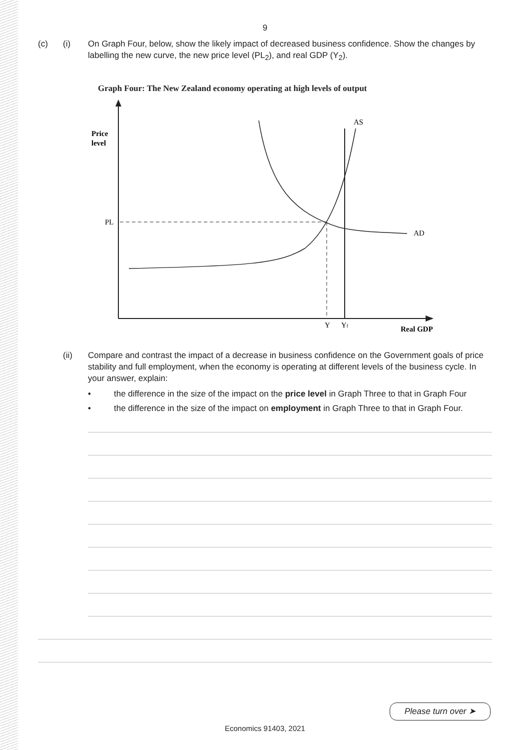9
(c) (i) On Graph Four, below, show the likely impact of decreased business confidence. Show the changes by labelling the new curve, the new price level (PL<sub>2</sub>), and real GDP (Y<sub>2</sub>).
Graph Four: The New Zealand economy operating at high levels of output
Price
level
PL
AS
AD
Y
Yf
Real GDP
(ii) Compare and contrast the impact of a decrease in business confidence on the Government goals of price stability and full employment, when the economy is operating at different levels of the business cycle. In your answer, explain:
• the difference in the size of the impact on the price level in Graph Three to that in Graph Four
• the difference in the size of the impact on employment in Graph Three to that in Graph Four.
Please turn over ➤
Economics 91403, 2021